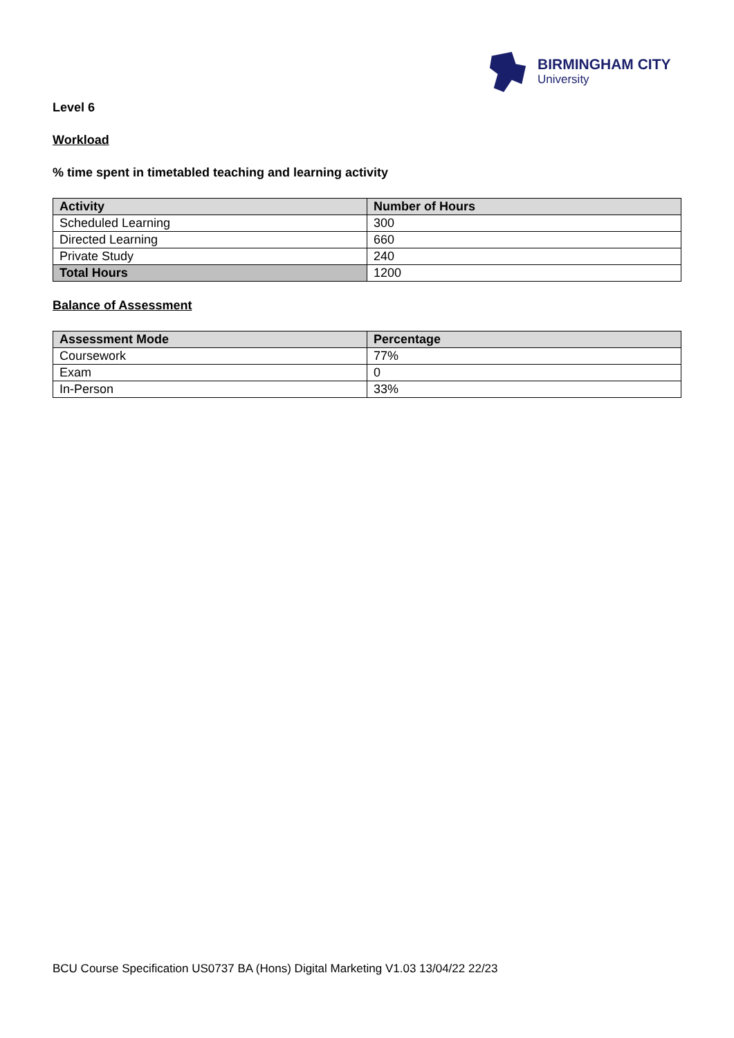BIRMINGHAM CITY
University
Level 6
Workload
% time spent in timetabled teaching and learning activity
| Activity | Number of Hours |
| --- | --- |
| Scheduled Learning | 300 |
| Directed Learning | 660 |
| Private Study | 240 |
| Total Hours | 1200 |
Balance of Assessment
| Assessment Mode | Percentage |
| --- | --- |
| Coursework | 77% |
| Exam | 0 |
| In-Person | 33% |
BCU Course Specification US0737 BA (Hons) Digital Marketing V1.03 13/04/22 22/23